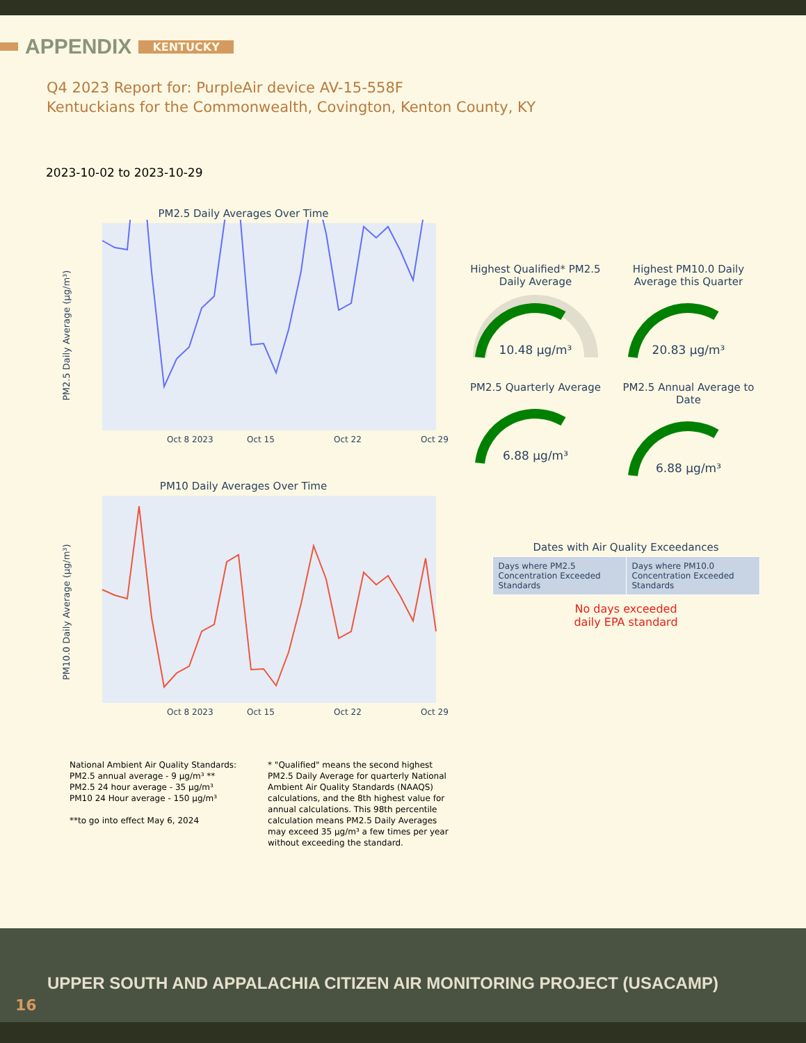APPENDIX KENTUCKY
Q4 2023 Report for: PurpleAir device AV-15-558F
Kentuckians for the Commonwealth, Covington, Kenton County, KY
2023-10-02 to 2023-10-29
PM2.5 Daily Averages Over Time
PM2.5 Daily Average (µg/m³)
Oct 8 2023
Oct 15
Oct 22
Oct 29
PM10 Daily Averages Over Time
PM10.0 Daily Average (µg/m³)
Oct 8 2023
Oct 15
Oct 22
Oct 29
Highest Qualified* PM2.5 Daily Average
10.48 µg/m³
Highest PM10.0 Daily Average this Quarter
20.83 µg/m³
PM2.5 Quarterly Average
6.88 µg/m³
PM2.5 Annual Average to Date
6.88 µg/m³
Dates with Air Quality Exceedances
| Days where PM2.5 Concentration Exceeded Standards | Days where PM10.0 Concentration Exceeded Standards |
No days exceeded
daily EPA standard
National Ambient Air Quality Standards:
PM2.5 annual average - 9 µg/m³ **
PM2.5 24 hour average - 35 µg/m³
PM10 24 Hour average - 150 µg/m³
**to go into effect May 6, 2024
* "Qualified" means the second highest PM2.5 Daily Average for quarterly National Ambient Air Quality Standards (NAAQS) calculations, and the 8th highest value for annual calculations. This 98th percentile calculation means PM2.5 Daily Averages may exceed 35 µg/m³ a few times per year without exceeding the standard.
UPPER SOUTH AND APPALACHIA CITIZEN AIR MONITORING PROJECT (USACAMP)
16